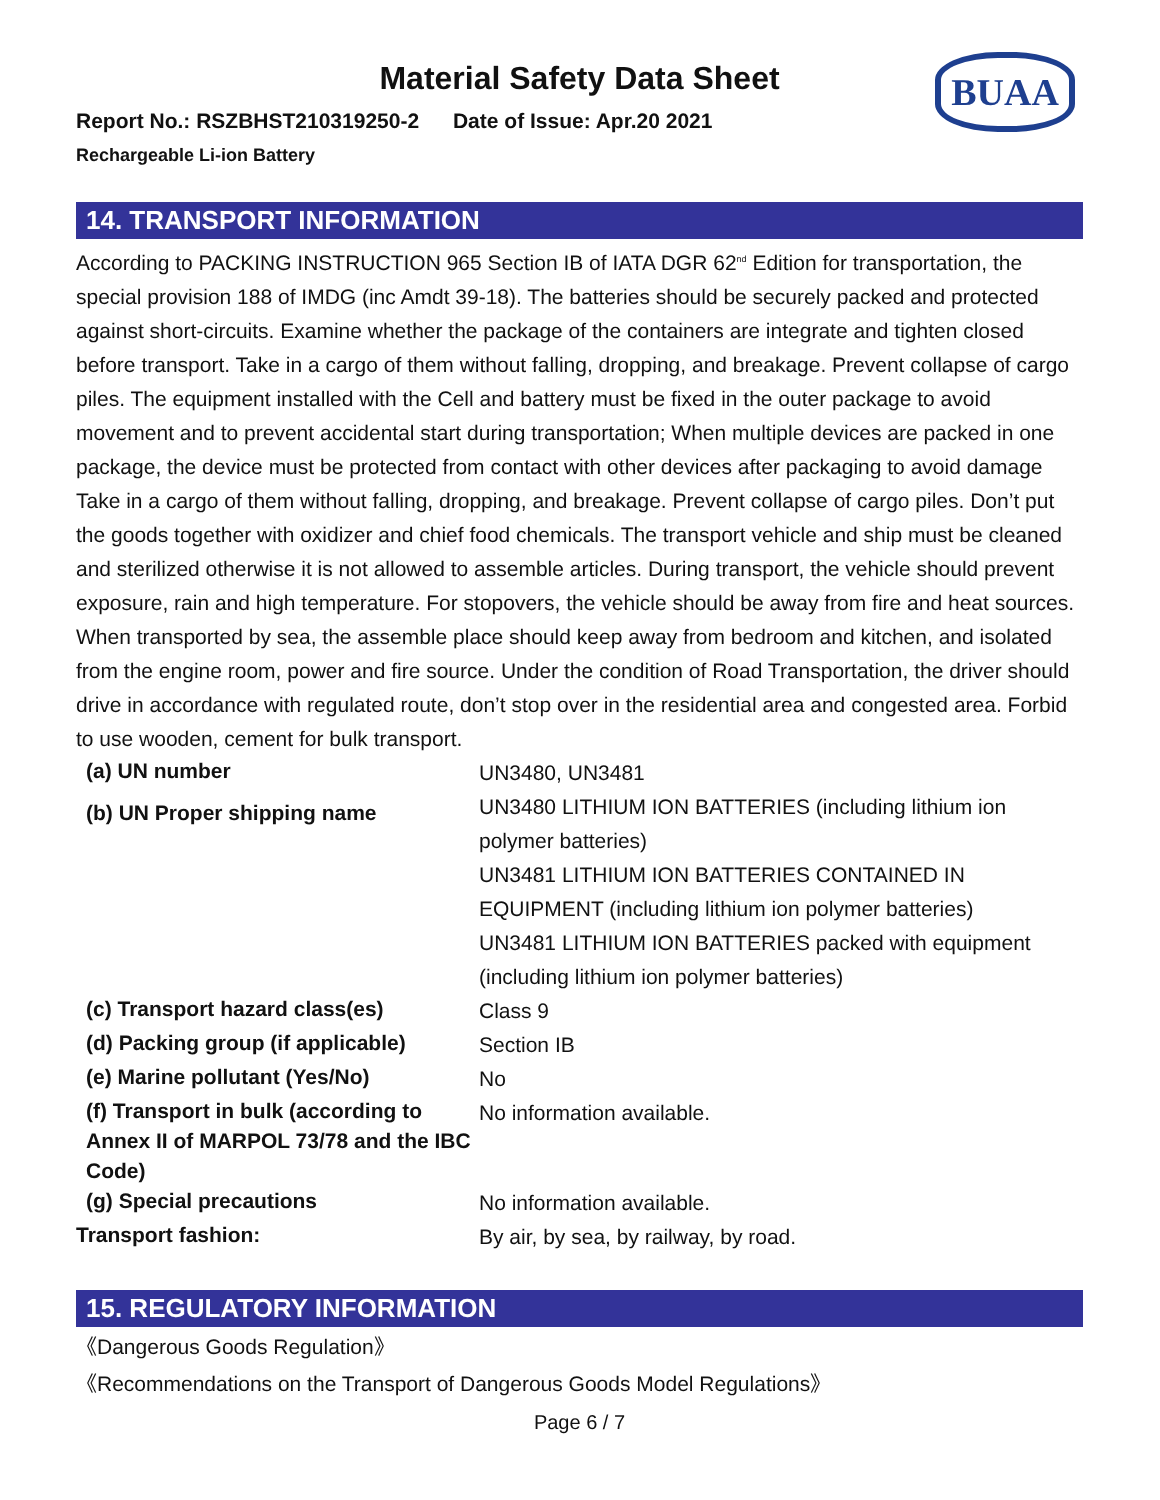Material Safety Data Sheet
BUAA
Report No.: RSZBHST210319250-2 Date of Issue: Apr.20 2021
Rechargeable Li-ion Battery
14. TRANSPORT INFORMATION
According to PACKING INSTRUCTION 965 Section IB of IATA DGR 62<sup>nd</sup> Edition for transportation, the special provision 188 of IMDG (inc Amdt 39-18). The batteries should be securely packed and protected against short-circuits. Examine whether the package of the containers are integrate and tighten closed before transport. Take in a cargo of them without falling, dropping, and breakage. Prevent collapse of cargo piles. The equipment installed with the Cell and battery must be fixed in the outer package to avoid movement and to prevent accidental start during transportation; When multiple devices are packed in one package, the device must be protected from contact with other devices after packaging to avoid damage Take in a cargo of them without falling, dropping, and breakage. Prevent collapse of cargo piles. Don’t put the goods together with oxidizer and chief food chemicals. The transport vehicle and ship must be cleaned and sterilized otherwise it is not allowed to assemble articles. During transport, the vehicle should prevent exposure, rain and high temperature. For stopovers, the vehicle should be away from fire and heat sources. When transported by sea, the assemble place should keep away from bedroom and kitchen, and isolated from the engine room, power and fire source. Under the condition of Road Transportation, the driver should drive in accordance with regulated route, don’t stop over in the residential area and congested area. Forbid to use wooden, cement for bulk transport.
| (a) UN number | UN3480, UN3481 |
| (b) UN Proper shipping name | UN3480 LITHIUM ION BATTERIES (including lithium ion polymer batteries) UN3481 LITHIUM ION BATTERIES CONTAINED IN EQUIPMENT (including lithium ion polymer batteries) UN3481 LITHIUM ION BATTERIES packed with equipment (including lithium ion polymer batteries) |
| (c) Transport hazard class(es) | Class 9 |
| (d) Packing group (if applicable) | Section IB |
| (e) Marine pollutant (Yes/No) | No |
| (f) Transport in bulk (according to Annex II of MARPOL 73/78 and the IBC Code) | No information available. |
| (g) Special precautions | No information available. |
| Transport fashion: | By air, by sea, by railway, by road. |
15. REGULATORY INFORMATION
《Dangerous Goods Regulation》
《Recommendations on the Transport of Dangerous Goods Model Regulations》
Page 6 / 7